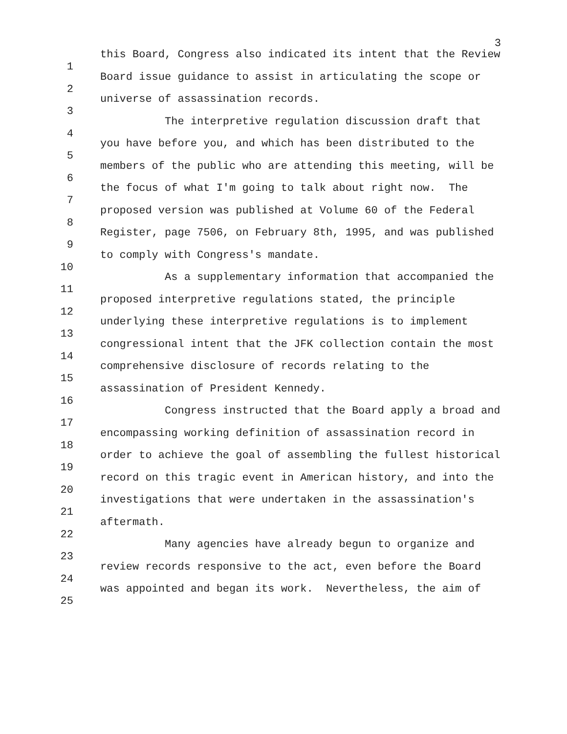3
1 this Board, Congress also indicated its intent that the Review
2 Board issue guidance to assist in articulating the scope or
3 universe of assassination records.
4 The interpretive regulation discussion draft that
5 you have before you, and which has been distributed to the
6 members of the public who are attending this meeting, will be
7 the focus of what I'm going to talk about right now. The
8 proposed version was published at Volume 60 of the Federal
9 Register, page 7506, on February 8th, 1995, and was published
10 to comply with Congress's mandate.
11 As a supplementary information that accompanied the
12 proposed interpretive regulations stated, the principle
13 underlying these interpretive regulations is to implement
14 congressional intent that the JFK collection contain the most
15 comprehensive disclosure of records relating to the
16 assassination of President Kennedy.
17 Congress instructed that the Board apply a broad and
18 encompassing working definition of assassination record in
19 order to achieve the goal of assembling the fullest historical
20 record on this tragic event in American history, and into the
21 investigations that were undertaken in the assassination's
22 aftermath.
23 Many agencies have already begun to organize and
24 review records responsive to the act, even before the Board
25 was appointed and began its work. Nevertheless, the aim of